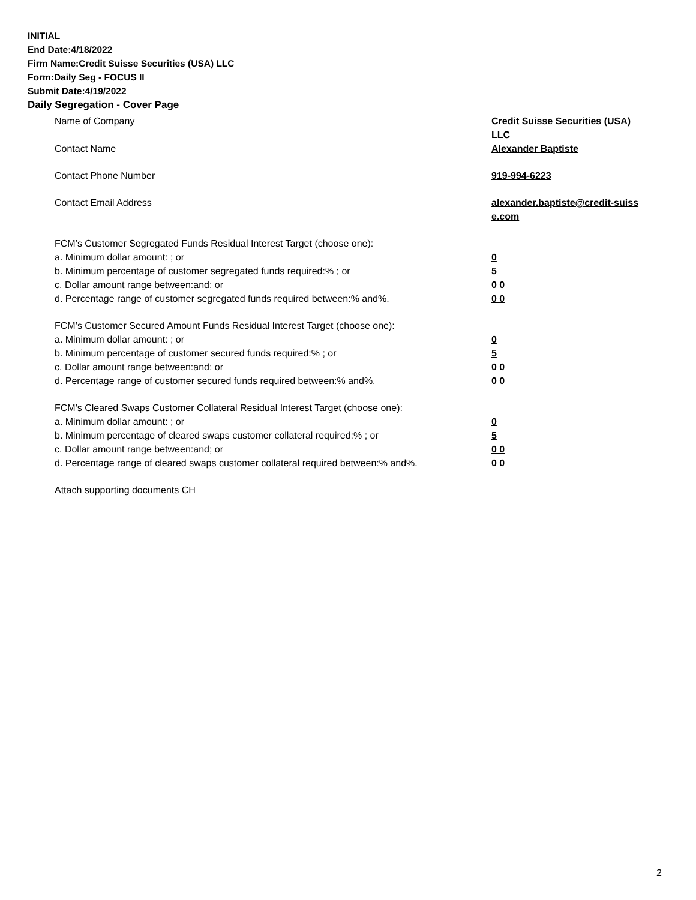INITIAL
End Date:4/18/2022
Firm Name:Credit Suisse Securities (USA) LLC
Form:Daily Seg - FOCUS II
Submit Date:4/19/2022
Daily Segregation - Cover Page
Name of Company Credit Suisse Securities (USA) LLC
Contact Name Alexander Baptiste
Contact Phone Number 919-994-6223
Contact Email Address alexander.baptiste@credit-suiss e.com
FCM’s Customer Segregated Funds Residual Interest Target (choose one):
a. Minimum dollar amount: ; or 0
b. Minimum percentage of customer segregated funds required:% ; or 5
c. Dollar amount range between:and; or 0 0
d. Percentage range of customer segregated funds required between:% and%. 0 0
FCM’s Customer Secured Amount Funds Residual Interest Target (choose one):
a. Minimum dollar amount: ; or 0
b. Minimum percentage of customer secured funds required:% ; or 5
c. Dollar amount range between:and; or 0 0
d. Percentage range of customer secured funds required between:% and%. 0 0
FCM's Cleared Swaps Customer Collateral Residual Interest Target (choose one):
a. Minimum dollar amount: ; or 0
b. Minimum percentage of cleared swaps customer collateral required:% ; or 5
c. Dollar amount range between:and; or 0 0
d. Percentage range of cleared swaps customer collateral required between:% and%.
0 0
Attach supporting documents CH
2